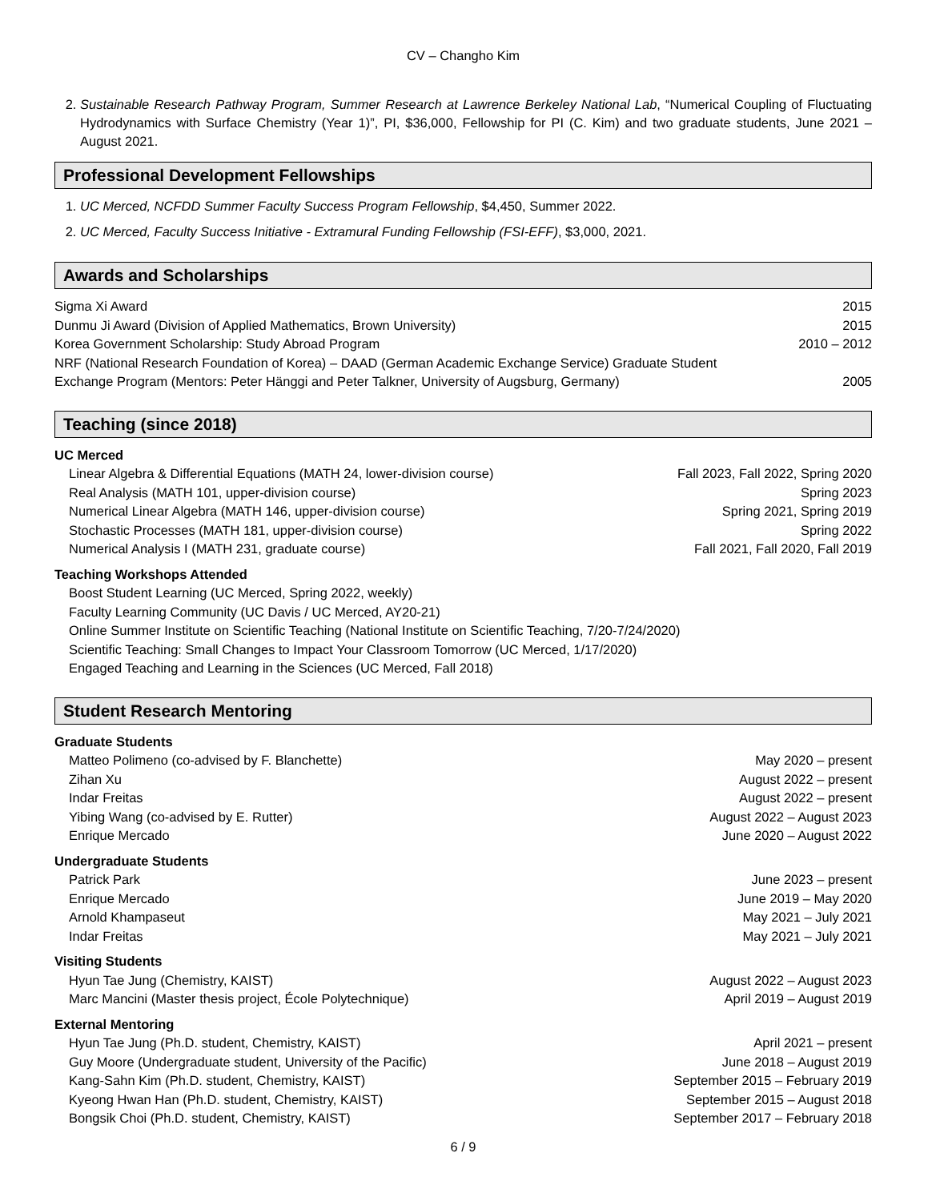CV – Changho Kim
2. Sustainable Research Pathway Program, Summer Research at Lawrence Berkeley National Lab, “Numerical Coupling of Fluctuating Hydrodynamics with Surface Chemistry (Year 1)”, PI, $36,000, Fellowship for PI (C. Kim) and two graduate students, June 2021 – August 2021.
Professional Development Fellowships
1. UC Merced, NCFDD Summer Faculty Success Program Fellowship, $4,450, Summer 2022.
2. UC Merced, Faculty Success Initiative - Extramural Funding Fellowship (FSI-EFF), $3,000, 2021.
Awards and Scholarships
Sigma Xi Award 2015
Dunmu Ji Award (Division of Applied Mathematics, Brown University) 2015
Korea Government Scholarship: Study Abroad Program 2010 – 2012
NRF (National Research Foundation of Korea) – DAAD (German Academic Exchange Service) Graduate Student
Exchange Program (Mentors: Peter Hänggi and Peter Talkner, University of Augsburg, Germany) 2005
Teaching (since 2018)
UC Merced
Linear Algebra & Differential Equations (MATH 24, lower-division course) Fall 2023, Fall 2022, Spring 2020
Real Analysis (MATH 101, upper-division course) Spring 2023
Numerical Linear Algebra (MATH 146, upper-division course) Spring 2021, Spring 2019
Stochastic Processes (MATH 181, upper-division course) Spring 2022
Numerical Analysis I (MATH 231, graduate course) Fall 2021, Fall 2020, Fall 2019
Teaching Workshops Attended
Boost Student Learning (UC Merced, Spring 2022, weekly)
Faculty Learning Community (UC Davis / UC Merced, AY20-21)
Online Summer Institute on Scientific Teaching (National Institute on Scientific Teaching, 7/20-7/24/2020)
Scientific Teaching: Small Changes to Impact Your Classroom Tomorrow (UC Merced, 1/17/2020)
Engaged Teaching and Learning in the Sciences (UC Merced, Fall 2018)
Student Research Mentoring
Graduate Students
Matteo Polimeno (co-advised by F. Blanchette) May 2020 – present
Zihan Xu August 2022 – present
Indar Freitas August 2022 – present
Yibing Wang (co-advised by E. Rutter) August 2022 – August 2023
Enrique Mercado June 2020 – August 2022
Undergraduate Students
Patrick Park June 2023 – present
Enrique Mercado June 2019 – May 2020
Arnold Khampaseut May 2021 – July 2021
Indar Freitas May 2021 – July 2021
Visiting Students
Hyun Tae Jung (Chemistry, KAIST) August 2022 – August 2023
Marc Mancini (Master thesis project, École Polytechnique) April 2019 – August 2019
External Mentoring
Hyun Tae Jung (Ph.D. student, Chemistry, KAIST) April 2021 – present
Guy Moore (Undergraduate student, University of the Pacific) June 2018 – August 2019
Kang-Sahn Kim (Ph.D. student, Chemistry, KAIST) September 2015 – February 2019
Kyeong Hwan Han (Ph.D. student, Chemistry, KAIST) September 2015 – August 2018
Bongsik Choi (Ph.D. student, Chemistry, KAIST) September 2017 – February 2018
6 / 9